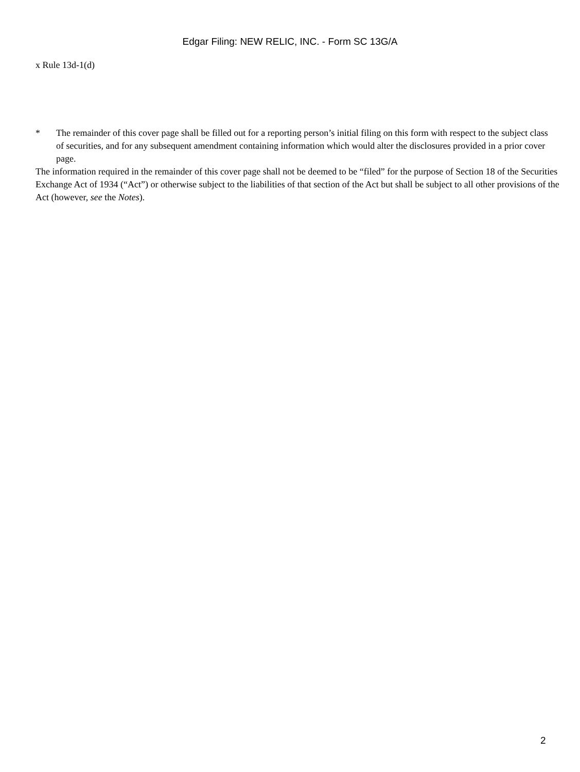Edgar Filing: NEW RELIC, INC. - Form SC 13G/A
x Rule 13d-1(d)
* The remainder of this cover page shall be filled out for a reporting person’s initial filing on this form with respect to the subject class of securities, and for any subsequent amendment containing information which would alter the disclosures provided in a prior cover page.
The information required in the remainder of this cover page shall not be deemed to be “filed” for the purpose of Section 18 of the Securities Exchange Act of 1934 (“Act”) or otherwise subject to the liabilities of that section of the Act but shall be subject to all other provisions of the Act (however, see the Notes).
2